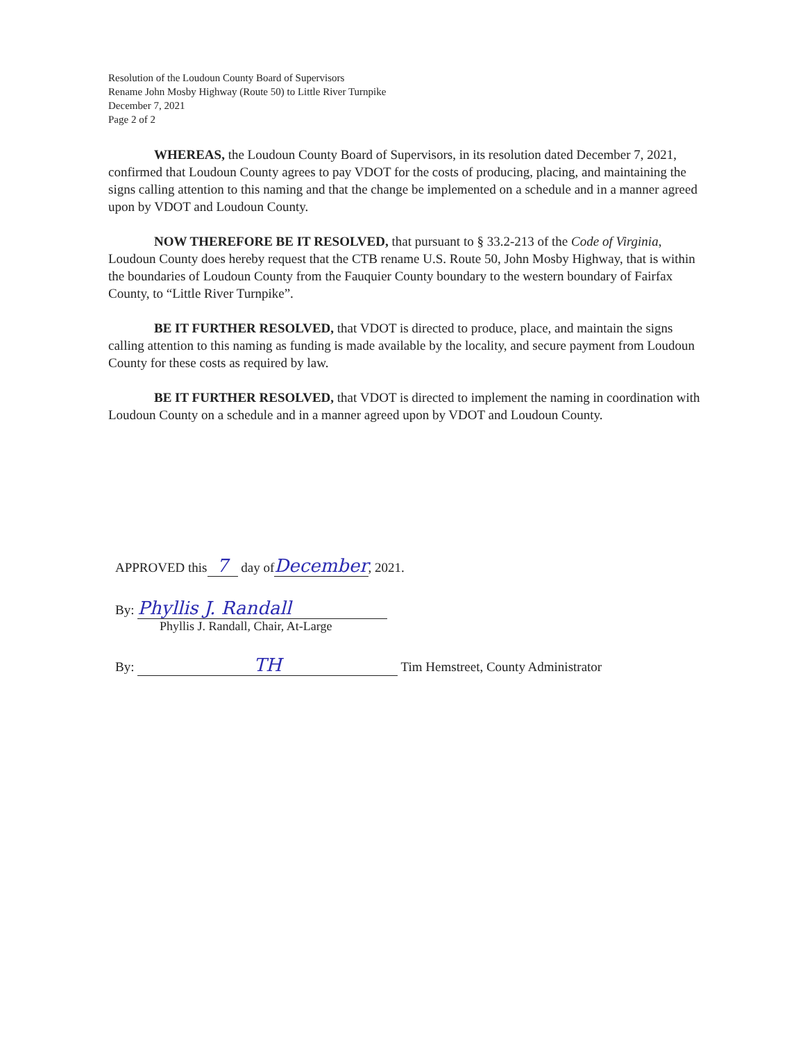Resolution of the Loudoun County Board of Supervisors
Rename John Mosby Highway (Route 50) to Little River Turnpike
December 7, 2021
Page 2 of 2
WHEREAS, the Loudoun County Board of Supervisors, in its resolution dated December 7, 2021, confirmed that Loudoun County agrees to pay VDOT for the costs of producing, placing, and maintaining the signs calling attention to this naming and that the change be implemented on a schedule and in a manner agreed upon by VDOT and Loudoun County.
NOW THEREFORE BE IT RESOLVED, that pursuant to § 33.2-213 of the Code of Virginia, Loudoun County does hereby request that the CTB rename U.S. Route 50, John Mosby Highway, that is within the boundaries of Loudoun County from the Fauquier County boundary to the western boundary of Fairfax County, to “Little River Turnpike”.
BE IT FURTHER RESOLVED, that VDOT is directed to produce, place, and maintain the signs calling attention to this naming as funding is made available by the locality, and secure payment from Loudoun County for these costs as required by law.
BE IT FURTHER RESOLVED, that VDOT is directed to implement the naming in coordination with Loudoun County on a schedule and in a manner agreed upon by VDOT and Loudoun County.
APPROVED this 7 day ofDecember, 2021.
By: Phyllis J. Randall
Phyllis J. Randall, Chair, At-Large
By: TH Tim Hemstreet, County Administrator